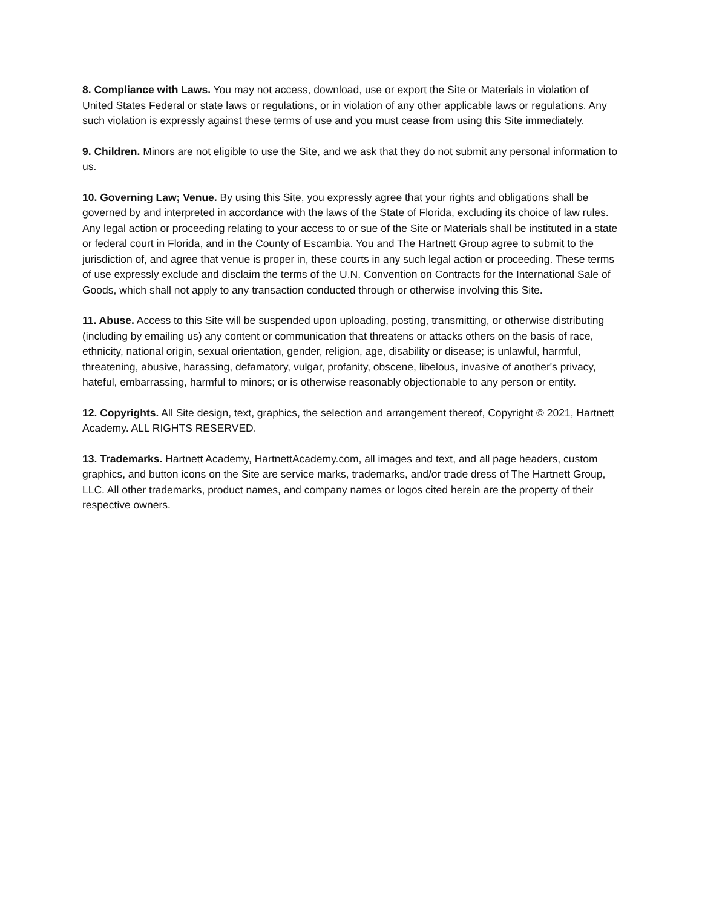8. Compliance with Laws. You may not access, download, use or export the Site or Materials in violation of United States Federal or state laws or regulations, or in violation of any other applicable laws or regulations. Any such violation is expressly against these terms of use and you must cease from using this Site immediately.
9. Children. Minors are not eligible to use the Site, and we ask that they do not submit any personal information to us.
10. Governing Law; Venue. By using this Site, you expressly agree that your rights and obligations shall be governed by and interpreted in accordance with the laws of the State of Florida, excluding its choice of law rules. Any legal action or proceeding relating to your access to or sue of the Site or Materials shall be instituted in a state or federal court in Florida, and in the County of Escambia. You and The Hartnett Group agree to submit to the jurisdiction of, and agree that venue is proper in, these courts in any such legal action or proceeding. These terms of use expressly exclude and disclaim the terms of the U.N. Convention on Contracts for the International Sale of Goods, which shall not apply to any transaction conducted through or otherwise involving this Site.
11. Abuse. Access to this Site will be suspended upon uploading, posting, transmitting, or otherwise distributing (including by emailing us) any content or communication that threatens or attacks others on the basis of race, ethnicity, national origin, sexual orientation, gender, religion, age, disability or disease; is unlawful, harmful, threatening, abusive, harassing, defamatory, vulgar, profanity, obscene, libelous, invasive of another's privacy, hateful, embarrassing, harmful to minors; or is otherwise reasonably objectionable to any person or entity.
12. Copyrights. All Site design, text, graphics, the selection and arrangement thereof, Copyright © 2021, Hartnett Academy. ALL RIGHTS RESERVED.
13. Trademarks. Hartnett Academy, HartnettAcademy.com, all images and text, and all page headers, custom graphics, and button icons on the Site are service marks, trademarks, and/or trade dress of The Hartnett Group, LLC. All other trademarks, product names, and company names or logos cited herein are the property of their respective owners.